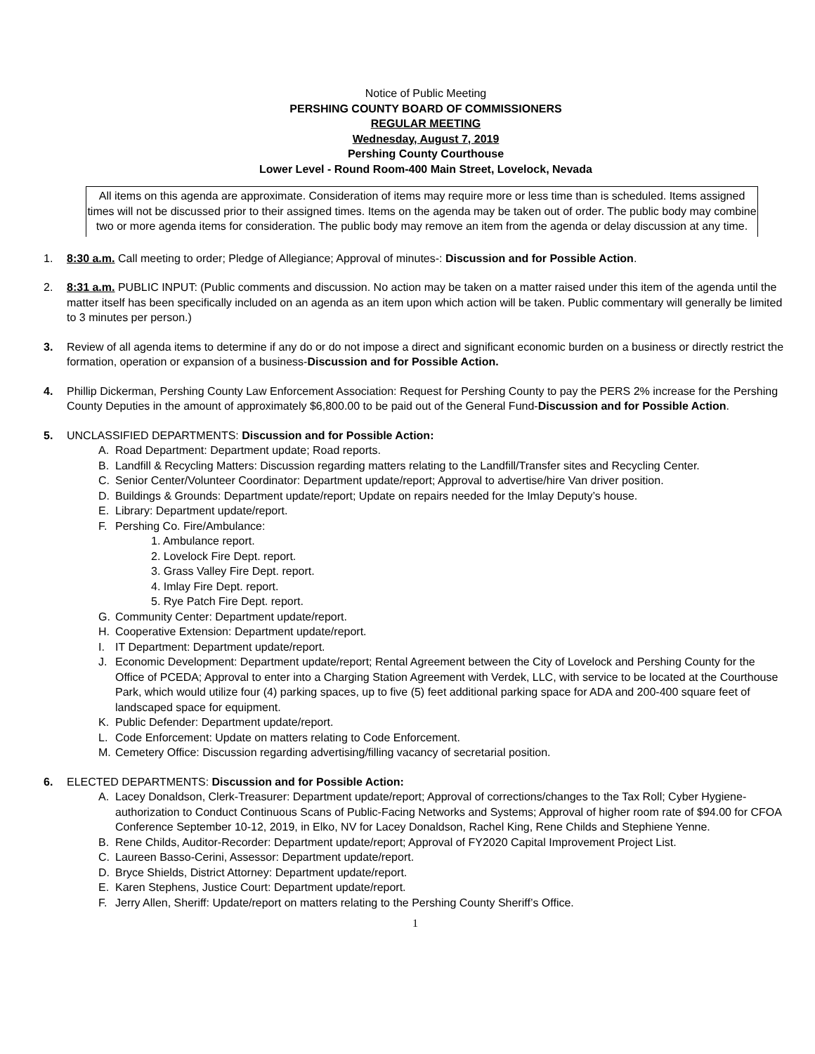Notice of Public Meeting
PERSHING COUNTY BOARD OF COMMISSIONERS
REGULAR MEETING
Wednesday, August 7, 2019
Pershing County Courthouse
Lower Level - Round Room-400 Main Street, Lovelock, Nevada
All items on this agenda are approximate. Consideration of items may require more or less time than is scheduled. Items assigned times will not be discussed prior to their assigned times. Items on the agenda may be taken out of order. The public body may combine two or more agenda items for consideration. The public body may remove an item from the agenda or delay discussion at any time.
1. 8:30 a.m. Call meeting to order; Pledge of Allegiance; Approval of minutes-: Discussion and for Possible Action.
2. 8:31 a.m. PUBLIC INPUT: (Public comments and discussion. No action may be taken on a matter raised under this item of the agenda until the matter itself has been specifically included on an agenda as an item upon which action will be taken. Public commentary will generally be limited to 3 minutes per person.)
3. Review of all agenda items to determine if any do or do not impose a direct and significant economic burden on a business or directly restrict the formation, operation or expansion of a business-Discussion and for Possible Action.
4. Phillip Dickerman, Pershing County Law Enforcement Association: Request for Pershing County to pay the PERS 2% increase for the Pershing County Deputies in the amount of approximately $6,800.00 to be paid out of the General Fund-Discussion and for Possible Action.
5. UNCLASSIFIED DEPARTMENTS: Discussion and for Possible Action:
A. Road Department: Department update; Road reports.
B. Landfill & Recycling Matters: Discussion regarding matters relating to the Landfill/Transfer sites and Recycling Center.
C. Senior Center/Volunteer Coordinator: Department update/report; Approval to advertise/hire Van driver position.
D. Buildings & Grounds: Department update/report; Update on repairs needed for the Imlay Deputy’s house.
E. Library: Department update/report.
F. Pershing Co. Fire/Ambulance:
1. Ambulance report.
2. Lovelock Fire Dept. report.
3. Grass Valley Fire Dept. report.
4. Imlay Fire Dept. report.
5. Rye Patch Fire Dept. report.
G. Community Center: Department update/report.
H. Cooperative Extension: Department update/report.
I. IT Department: Department update/report.
J. Economic Development: Department update/report; Rental Agreement between the City of Lovelock and Pershing County for the Office of PCEDA; Approval to enter into a Charging Station Agreement with Verdek, LLC, with service to be located at the Courthouse Park, which would utilize four (4) parking spaces, up to five (5) feet additional parking space for ADA and 200-400 square feet of landscaped space for equipment.
K. Public Defender: Department update/report.
L. Code Enforcement: Update on matters relating to Code Enforcement.
M. Cemetery Office: Discussion regarding advertising/filling vacancy of secretarial position.
6. ELECTED DEPARTMENTS: Discussion and for Possible Action:
A. Lacey Donaldson, Clerk-Treasurer: Department update/report; Approval of corrections/changes to the Tax Roll; Cyber Hygiene-authorization to Conduct Continuous Scans of Public-Facing Networks and Systems; Approval of higher room rate of $94.00 for CFOA Conference September 10-12, 2019, in Elko, NV for Lacey Donaldson, Rachel King, Rene Childs and Stephiene Yenne.
B. Rene Childs, Auditor-Recorder: Department update/report; Approval of FY2020 Capital Improvement Project List.
C. Laureen Basso-Cerini, Assessor: Department update/report.
D. Bryce Shields, District Attorney: Department update/report.
E. Karen Stephens, Justice Court: Department update/report.
F. Jerry Allen, Sheriff: Update/report on matters relating to the Pershing County Sheriff’s Office.
1